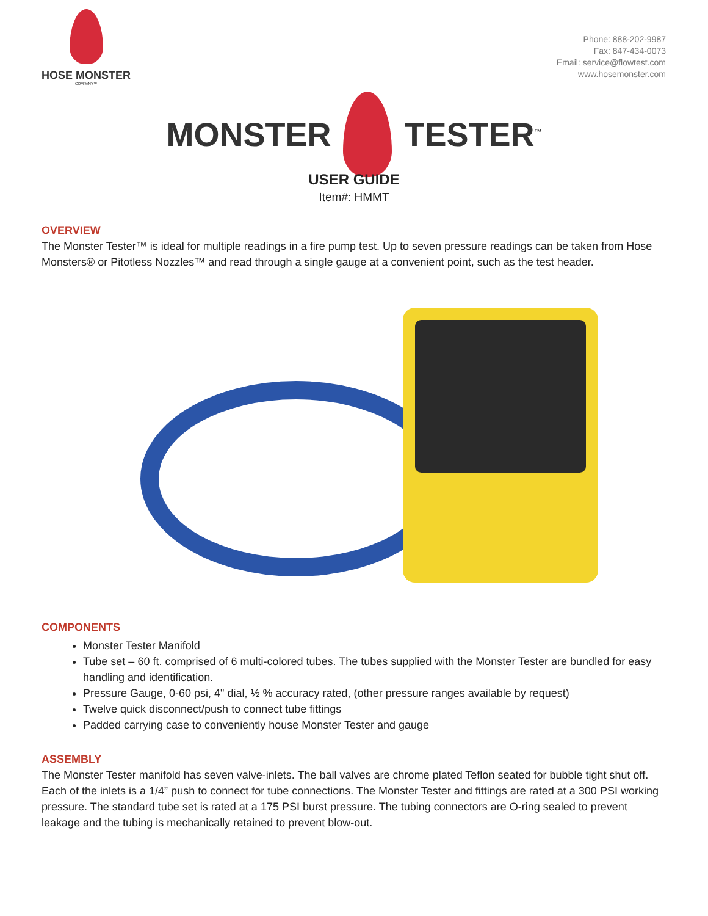HOSE MONSTER
COMPANY™
Phone: 888-202-9987
Fax: 847-434-0073
Email: service@flowtest.com
www.hosemonster.com
MONSTER TESTER<sup>™</sup>
USER GUIDE
Item#: HMMT
OVERVIEW
The Monster Tester™ is ideal for multiple readings in a fire pump test. Up to seven pressure readings can be taken from Hose Monsters® or Pitotless Nozzles™ and read through a single gauge at a convenient point, such as the test header.
COMPONENTS
Monster Tester Manifold
Tube set – 60 ft. comprised of 6 multi-colored tubes. The tubes supplied with the Monster Tester are bundled for easy handling and identification.
Pressure Gauge, 0-60 psi, 4" dial, ½ % accuracy rated, (other pressure ranges available by request)
Twelve quick disconnect/push to connect tube fittings
Padded carrying case to conveniently house Monster Tester and gauge
ASSEMBLY
The Monster Tester manifold has seven valve-inlets. The ball valves are chrome plated Teflon seated for bubble tight shut off. Each of the inlets is a 1/4” push to connect for tube connections. The Monster Tester and fittings are rated at a 300 PSI working pressure. The standard tube set is rated at a 175 PSI burst pressure. The tubing connectors are O-ring sealed to prevent leakage and the tubing is mechanically retained to prevent blow-out.